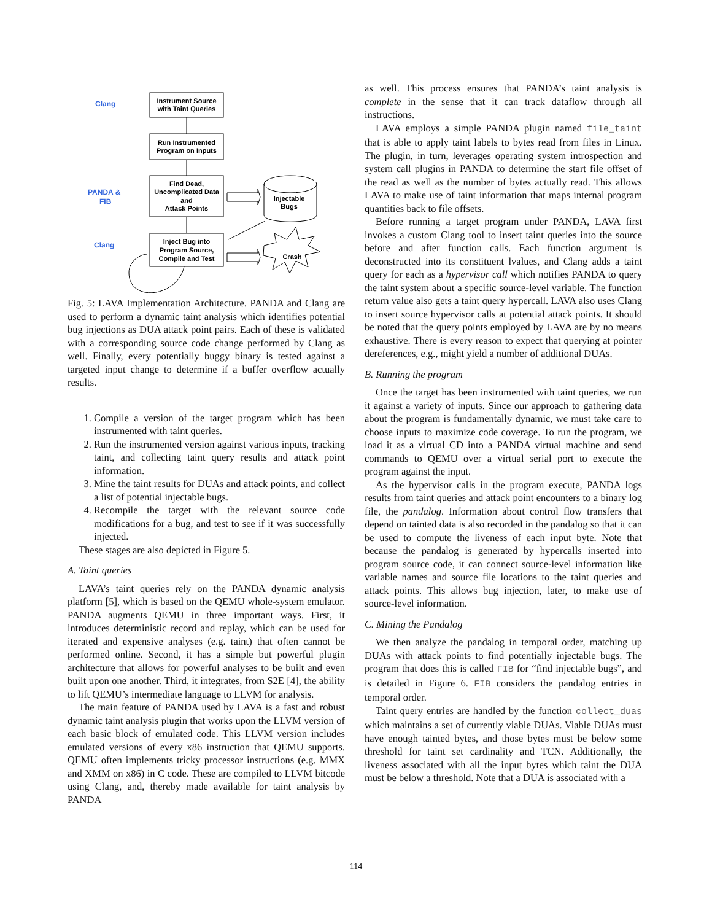Clang
PANDA &
FIB
Clang
Instrument Source
with Taint Queries
Run Instrumented
Program on Inputs
Find Dead,
Uncomplicated Data
and
Attack Points
Inject Bug into
Program Source,
Compile and Test
Injectable
Bugs
Crash
Fig. 5: LAVA Implementation Architecture. PANDA and Clang are used to perform a dynamic taint analysis which identifies potential bug injections as DUA attack point pairs. Each of these is validated with a corresponding source code change performed by Clang as well. Finally, every potentially buggy binary is tested against a targeted input change to determine if a buffer overflow actually results.
1. Compile a version of the target program which has been instrumented with taint queries.
2. Run the instrumented version against various inputs, tracking taint, and collecting taint query results and attack point information.
3. Mine the taint results for DUAs and attack points, and collect a list of potential injectable bugs.
4. Recompile the target with the relevant source code modifications for a bug, and test to see if it was successfully injected.
These stages are also depicted in Figure 5.
A. Taint queries
LAVA’s taint queries rely on the PANDA dynamic analysis platform [5], which is based on the QEMU whole-system emulator. PANDA augments QEMU in three important ways. First, it introduces deterministic record and replay, which can be used for iterated and expensive analyses (e.g. taint) that often cannot be performed online. Second, it has a simple but powerful plugin architecture that allows for powerful analyses to be built and even built upon one another. Third, it integrates, from S2E [4], the ability to lift QEMU’s intermediate language to LLVM for analysis.
The main feature of PANDA used by LAVA is a fast and robust dynamic taint analysis plugin that works upon the LLVM version of each basic block of emulated code. This LLVM version includes emulated versions of every x86 instruction that QEMU supports. QEMU often implements tricky processor instructions (e.g. MMX and XMM on x86) in C code. These are compiled to LLVM bitcode using Clang, and, thereby made available for taint analysis by PANDA
as well. This process ensures that PANDA’s taint analysis is complete in the sense that it can track dataflow through all instructions.
LAVA employs a simple PANDA plugin named file_taint that is able to apply taint labels to bytes read from files in Linux. The plugin, in turn, leverages operating system introspection and system call plugins in PANDA to determine the start file offset of the read as well as the number of bytes actually read. This allows LAVA to make use of taint information that maps internal program quantities back to file offsets.
Before running a target program under PANDA, LAVA first invokes a custom Clang tool to insert taint queries into the source before and after function calls. Each function argument is deconstructed into its constituent lvalues, and Clang adds a taint query for each as a hypervisor call which notifies PANDA to query the taint system about a specific source-level variable. The function return value also gets a taint query hypercall. LAVA also uses Clang to insert source hypervisor calls at potential attack points. It should be noted that the query points employed by LAVA are by no means exhaustive. There is every reason to expect that querying at pointer dereferences, e.g., might yield a number of additional DUAs.
B. Running the program
Once the target has been instrumented with taint queries, we run it against a variety of inputs. Since our approach to gathering data about the program is fundamentally dynamic, we must take care to choose inputs to maximize code coverage. To run the program, we load it as a virtual CD into a PANDA virtual machine and send commands to QEMU over a virtual serial port to execute the program against the input.
As the hypervisor calls in the program execute, PANDA logs results from taint queries and attack point encounters to a binary log file, the pandalog. Information about control flow transfers that depend on tainted data is also recorded in the pandalog so that it can be used to compute the liveness of each input byte. Note that because the pandalog is generated by hypercalls inserted into program source code, it can connect source-level information like variable names and source file locations to the taint queries and attack points. This allows bug injection, later, to make use of source-level information.
C. Mining the Pandalog
We then analyze the pandalog in temporal order, matching up DUAs with attack points to find potentially injectable bugs. The program that does this is called FIB for “find injectable bugs”, and is detailed in Figure 6. FIB considers the pandalog entries in temporal order.
Taint query entries are handled by the function collect_duas which maintains a set of currently viable DUAs. Viable DUAs must have enough tainted bytes, and those bytes must be below some threshold for taint set cardinality and TCN. Additionally, the liveness associated with all the input bytes which taint the DUA must be below a threshold. Note that a DUA is associated with a
114